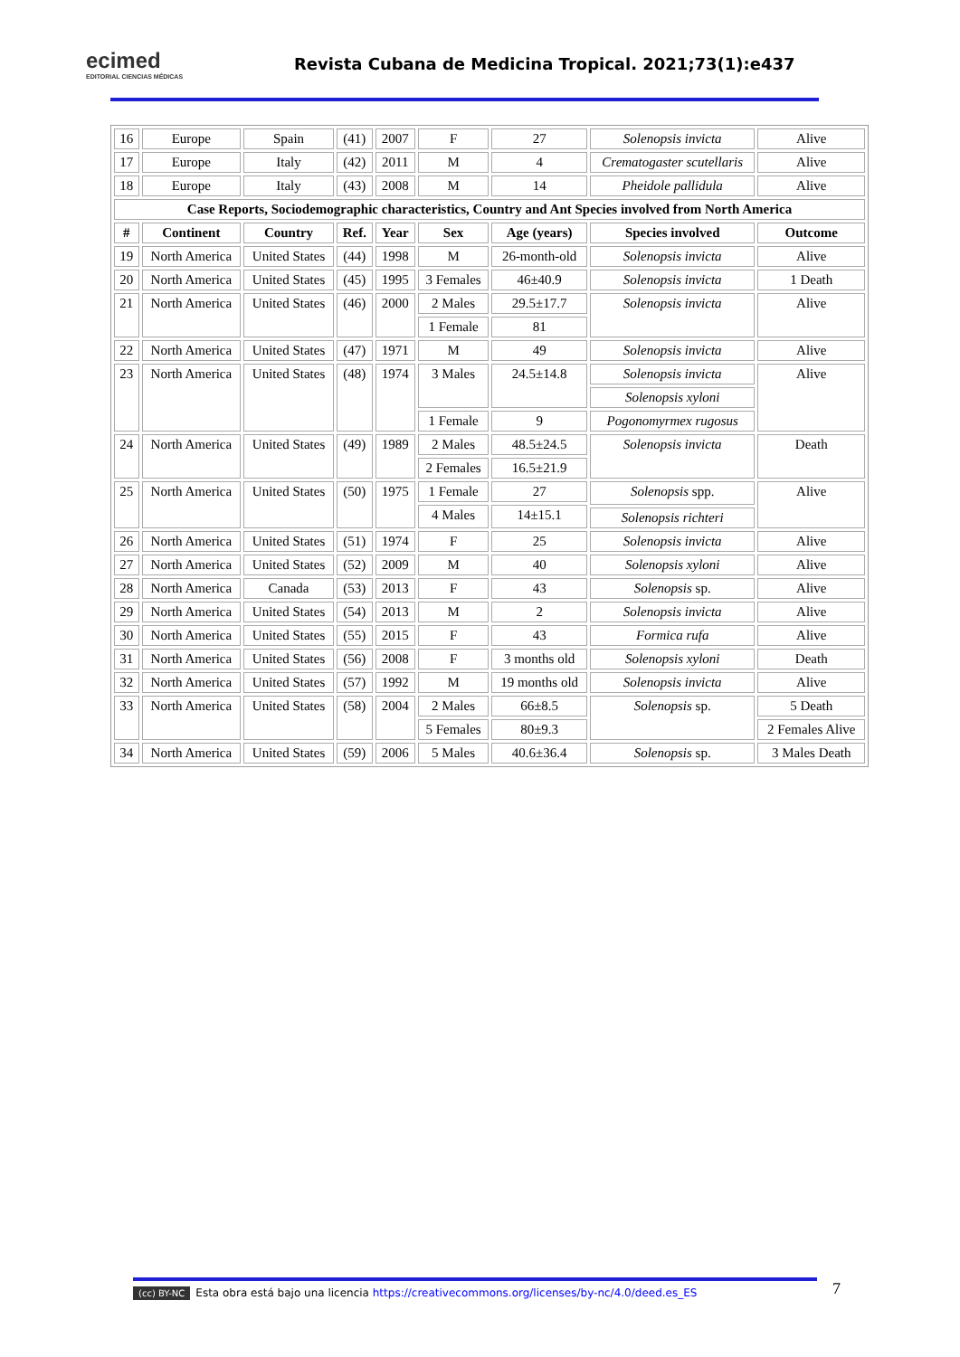ecimed
EDITORIAL CIENCIAS MÉDICAS
Revista Cubana de Medicina Tropical. 2021;73(1):e437
| 16 | Europe | Spain | (41) | 2007 | F | 27 | Solenopsis invicta | Alive |
| 17 | Europe | Italy | (42) | 2011 | M | 4 | Crematogaster scutellaris | Alive |
| 18 | Europe | Italy | (43) | 2008 | M | 14 | Pheidole pallidula | Alive |
| Case Reports, Sociodemographic characteristics, Country and Ant Species involved from North America | | | | | | | | |
| # | Continent | Country | Ref. | Year | Sex | Age (years) | Species involved | Outcome |
| 19 | North America | United States | (44) | 1998 | M | 26-month-old | Solenopsis invicta | Alive |
| 20 | North America | United States | (45) | 1995 | 3 Females | 46±40.9 | Solenopsis invicta | 1 Death |
| 21 | North America | United States | (46) | 2000 | 2 Males | 29.5±17.7 | Solenopsis invicta | Alive |
| | | | | | 1 Female | 81 | | |
| 22 | North America | United States | (47) | 1971 | M | 49 | Solenopsis invicta | Alive |
| 23 | North America | United States | (48) | 1974 | 3 Males | 24.5±14.8 | Solenopsis invicta | Alive |
| | | | | | | | Solenopsis xyloni | |
| | | | | | 1 Female | 9 | Pogonomyrmex rugosus | |
| 24 | North America | United States | (49) | 1989 | 2 Males | 48.5±24.5 | Solenopsis invicta | Death |
| | | | | | 2 Females | 16.5±21.9 | | |
| 25 | North America | United States | (50) | 1975 | 1 Female | 27 | Solenopsis spp. | Alive |
| | | | | | 4 Males | 14±15.1 | | |
| | | | | | | | Solenopsis richteri | |
| 26 | North America | United States | (51) | 1974 | F | 25 | Solenopsis invicta | Alive |
| 27 | North America | United States | (52) | 2009 | M | 40 | Solenopsis xyloni | Alive |
| 28 | North America | Canada | (53) | 2013 | F | 43 | Solenopsis sp. | Alive |
| 29 | North America | United States | (54) | 2013 | M | 2 | Solenopsis invicta | Alive |
| 30 | North America | United States | (55) | 2015 | F | 43 | Formica rufa | Alive |
| 31 | North America | United States | (56) | 2008 | F | 3 months old | Solenopsis xyloni | Death |
| 32 | North America | United States | (57) | 1992 | M | 19 months old | Solenopsis invicta | Alive |
| 33 | North America | United States | (58) | 2004 | 2 Males | 66±8.5 | Solenopsis sp. | 5 Death |
| | | | | | 5 Females | 80±9.3 | | 2 Females Alive |
| 34 | North America | United States | (59) | 2006 | 5 Males | 40.6±36.4 | Solenopsis sp. | 3 Males Death |
(cc) BY-NC Esta obra está bajo una licencia https://creativecommons.org/licenses/by-nc/4.0/deed.es_ES 7